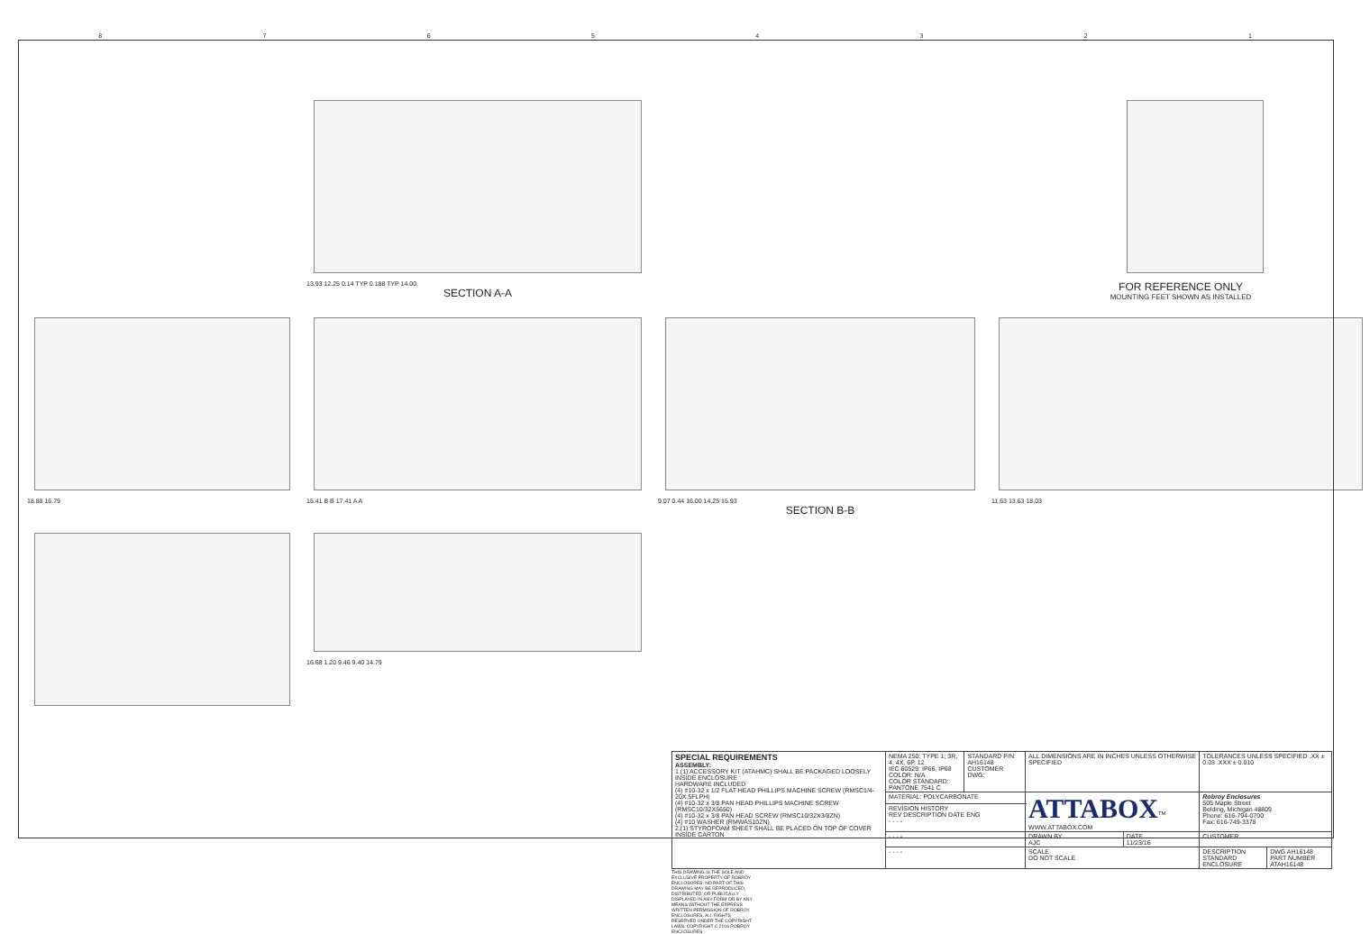87654321
13.93 12.25 0.14 TYP 0.188 TYP 14.00
SECTION A-A
FOR REFERENCE ONLY
MOUNTING FEET SHOWN AS INSTALLED
18.88 16.79
15.41 B B 17.41 A A
9.07 0.44 16.00 14.25 15.93
SECTION B-B
11.63 13.63 18.03
16.68 1.20 9.46 9.40 14.79
| SPECIAL REQUIREMENTS ASSEMBLY: 1.(1) ACCESSORY KIT (ATAHMC) SHALL BE PACKAGED LOOSELY INSIDE ENCLOSURE HARDWARE INCLUDED (4) #10-32 x 1/2 FLAT HEAD PHILLIPS MACHINE SCREW (RMSC1/4-20X.5FLPH) (4) #10-32 x 3/8 PAN HEAD PHILLIPS MACHINE SCREW (RMSC10/32X5650) (4) #10-32 x 3/8 PAN HEAD SCREW (RMSC10/32X3/8ZN) (4) #10 WASHER (RMWAS10ZN) 2.(1) STYROFOAM SHEET SHALL BE PLACED ON TOP OF COVER INSIDE CARTON | NEMA 250: TYPE 1, 3R, 4, 4X, 6P, 12 IEC 60529: IP66, IP68 COLOR: N/A COLOR STANDARD: PANTONE 7541 C | STANDARD P/N: AH16148 CUSTOMER DWG: | ALL DIMENSIONS ARE IN INCHES UNLESS OTHERWISE SPECIFIED | | TOLERANCES UNLESS SPECIFIED .XX ± 0.03 .XXX ± 0.010 | |
| | MATERIAL: POLYCARBONATE | | ATTABOX<sup>TM</sup> WWW.ATTABOX.COM | | Robroy Enclosures 505 Maple Street Belding, Michigan 48809 Phone: 616-794-0700 Fax: 616-749-3378 | |
| | REVISION HISTORY REV DESCRIPTION DATE ENG - - - - | | | | | |
| | - - - - | | DRAWN BY AJC | DATE 11/23/16 | CUSTOMER | |
| | - - - - | | SCALE DO NOT SCALE | | DESCRIPTION STANDARD ENCLOSURE | DWG AH16148 PART NUMBER ATAH16148 |
THIS DRAWING IS THE SOLE AND EXCLUSIVE PROPERTY OF ROBROY ENCLOSURES. NO PART OF THIS DRAWING MAY BE REPRODUCED, DISTRIBUTED, OR PUBLICALLY DISPLAYED IN ANY FORM OR BY ANY MEANS WITHOUT THE EXPRESS WRITTEN PERMISSION OF ROBROY ENCLOSURES. ALL RIGHTS RESERVED UNDER THE COPYRIGHT LAWS. COPYRIGHT © 2016 ROBROY ENCLOSURES